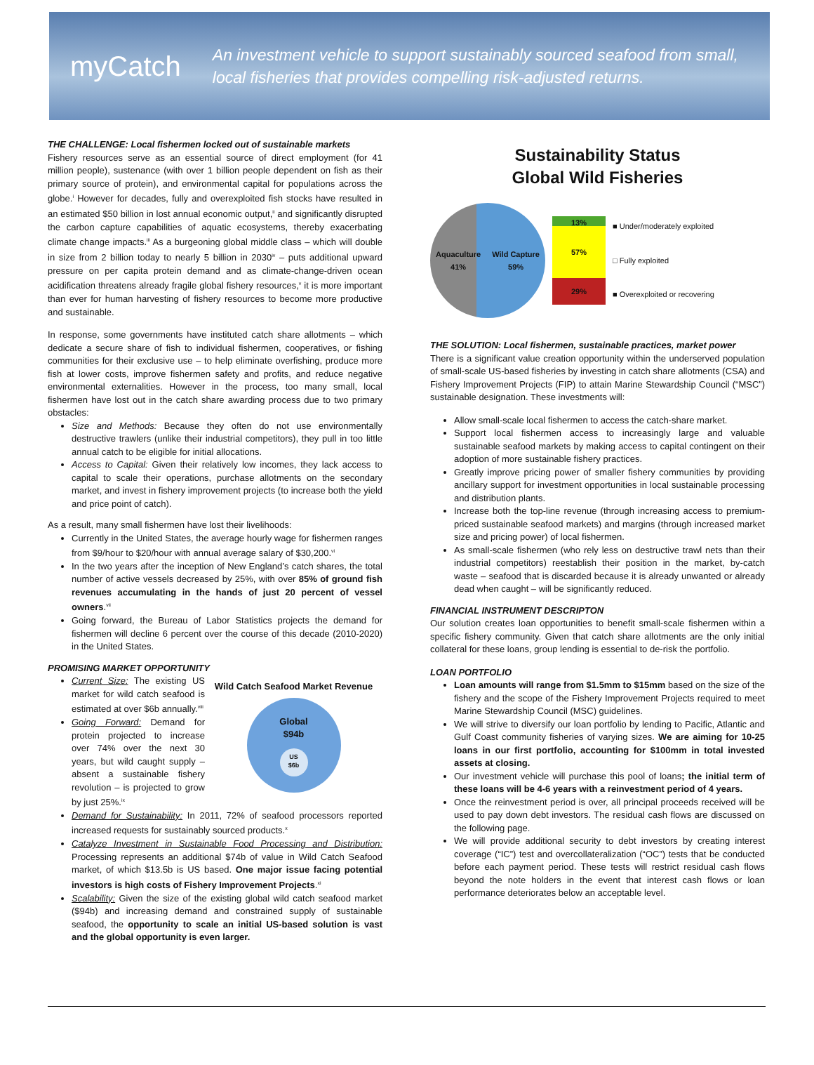myCatch
An investment vehicle to support sustainably sourced seafood from small, local fisheries that provides compelling risk-adjusted returns.
THE CHALLENGE: Local fishermen locked out of sustainable markets
Fishery resources serve as an essential source of direct employment (for 41 million people), sustenance (with over 1 billion people dependent on fish as their primary source of protein), and environmental capital for populations across the globe.<sup>i</sup> However for decades, fully and overexploited fish stocks have resulted in an estimated $50 billion in lost annual economic output,<sup>ii</sup> and significantly disrupted the carbon capture capabilities of aquatic ecosystems, thereby exacerbating climate change impacts.<sup>iii</sup> As a burgeoning global middle class – which will double in size from 2 billion today to nearly 5 billion in 2030<sup>iv</sup> – puts additional upward pressure on per capita protein demand and as climate-change-driven ocean acidification threatens already fragile global fishery resources,<sup>v</sup> it is more important than ever for human harvesting of fishery resources to become more productive and sustainable.
In response, some governments have instituted catch share allotments – which dedicate a secure share of fish to individual fishermen, cooperatives, or fishing communities for their exclusive use – to help eliminate overfishing, produce more fish at lower costs, improve fishermen safety and profits, and reduce negative environmental externalities. However in the process, too many small, local fishermen have lost out in the catch share awarding process due to two primary obstacles:
Size and Methods: Because they often do not use environmentally destructive trawlers (unlike their industrial competitors), they pull in too little annual catch to be eligible for initial allocations.
Access to Capital: Given their relatively low incomes, they lack access to capital to scale their operations, purchase allotments on the secondary market, and invest in fishery improvement projects (to increase both the yield and price point of catch).
As a result, many small fishermen have lost their livelihoods:
Currently in the United States, the average hourly wage for fishermen ranges from $9/hour to $20/hour with annual average salary of $30,200.<sup>vi</sup>
In the two years after the inception of New England’s catch shares, the total number of active vessels decreased by 25%, with over 85% of ground fish revenues accumulating in the hands of just 20 percent of vessel owners.<sup>vii</sup>
Going forward, the Bureau of Labor Statistics projects the demand for fishermen will decline 6 percent over the course of this decade (2010-2020) in the United States.
PROMISING MARKET OPPORTUNITY
Current Size: The existing US market for wild catch seafood is estimated at over $6b annually.<sup>viii</sup>
Going Forward: Demand for protein projected to increase over 74% over the next 30 years, but wild caught supply – absent a sustainable fishery revolution – is projected to grow by just 25%.<sup>ix</sup>
Wild Catch Seafood Market Revenue
Global
$94b
US
$6b
Demand for Sustainability: In 2011, 72% of seafood processors reported increased requests for sustainably sourced products.<sup>x</sup>
Catalyze Investment in Sustainable Food Processing and Distribution: Processing represents an additional $74b of value in Wild Catch Seafood market, of which $13.5b is US based. One major issue facing potential investors is high costs of Fishery Improvement Projects.<sup>xi</sup>
Scalability: Given the size of the existing global wild catch seafood market ($94b) and increasing demand and constrained supply of sustainable seafood, the opportunity to scale an initial US-based solution is vast and the global opportunity is even larger.
Sustainability Status
Global Wild Fisheries
Aquaculture
41% Wild Capture
59%
13%
57%
29%
■ Under/moderately exploited
□ Fully exploited
■ Overexploited or recovering
THE SOLUTION: Local fishermen, sustainable practices, market power
There is a significant value creation opportunity within the underserved population of small-scale US-based fisheries by investing in catch share allotments (CSA) and Fishery Improvement Projects (FIP) to attain Marine Stewardship Council (“MSC”) sustainable designation. These investments will:
Allow small-scale local fishermen to access the catch-share market.
Support local fishermen access to increasingly large and valuable sustainable seafood markets by making access to capital contingent on their adoption of more sustainable fishery practices.
Greatly improve pricing power of smaller fishery communities by providing ancillary support for investment opportunities in local sustainable processing and distribution plants.
Increase both the top-line revenue (through increasing access to premium-priced sustainable seafood markets) and margins (through increased market size and pricing power) of local fishermen.
As small-scale fishermen (who rely less on destructive trawl nets than their industrial competitors) reestablish their position in the market, by-catch waste – seafood that is discarded because it is already unwanted or already dead when caught – will be significantly reduced.
FINANCIAL INSTRUMENT DESCRIPTON
Our solution creates loan opportunities to benefit small-scale fishermen within a specific fishery community. Given that catch share allotments are the only initial collateral for these loans, group lending is essential to de-risk the portfolio.
LOAN PORTFOLIO
Loan amounts will range from $1.5mm to $15mm based on the size of the fishery and the scope of the Fishery Improvement Projects required to meet Marine Stewardship Council (MSC) guidelines.
We will strive to diversify our loan portfolio by lending to Pacific, Atlantic and Gulf Coast community fisheries of varying sizes. We are aiming for 10-25 loans in our first portfolio, accounting for $100mm in total invested assets at closing.
Our investment vehicle will purchase this pool of loans; the initial term of these loans will be 4-6 years with a reinvestment period of 4 years.
Once the reinvestment period is over, all principal proceeds received will be used to pay down debt investors. The residual cash flows are discussed on the following page.
We will provide additional security to debt investors by creating interest coverage (“IC”) test and overcollateralization (“OC”) tests that be conducted before each payment period. These tests will restrict residual cash flows beyond the note holders in the event that interest cash flows or loan performance deteriorates below an acceptable level.